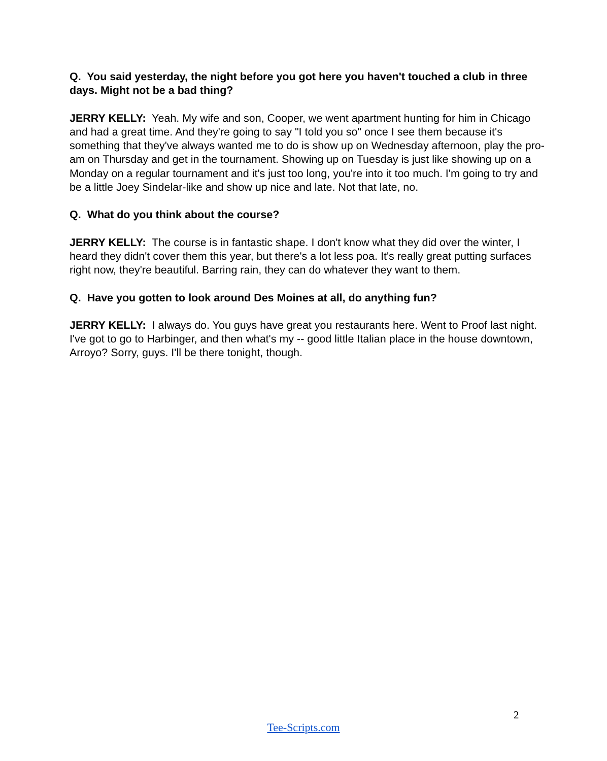Q. You said yesterday, the night before you got here you haven't touched a club in three days. Might not be a bad thing?
JERRY KELLY: Yeah. My wife and son, Cooper, we went apartment hunting for him in Chicago and had a great time. And they're going to say "I told you so" once I see them because it's something that they've always wanted me to do is show up on Wednesday afternoon, play the pro-am on Thursday and get in the tournament. Showing up on Tuesday is just like showing up on a Monday on a regular tournament and it's just too long, you're into it too much. I'm going to try and be a little Joey Sindelar-like and show up nice and late. Not that late, no.
Q. What do you think about the course?
JERRY KELLY: The course is in fantastic shape. I don't know what they did over the winter, I heard they didn't cover them this year, but there's a lot less poa. It's really great putting surfaces right now, they're beautiful. Barring rain, they can do whatever they want to them.
Q. Have you gotten to look around Des Moines at all, do anything fun?
JERRY KELLY: I always do. You guys have great you restaurants here. Went to Proof last night. I've got to go to Harbinger, and then what's my -- good little Italian place in the house downtown, Arroyo? Sorry, guys. I'll be there tonight, though.
2
Tee-Scripts.com